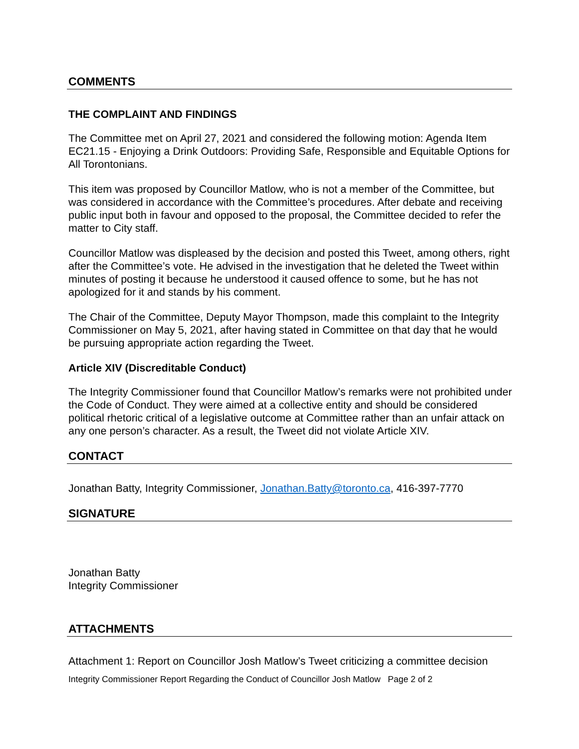COMMENTS
THE COMPLAINT AND FINDINGS
The Committee met on April 27, 2021 and considered the following motion: Agenda Item EC21.15 - Enjoying a Drink Outdoors: Providing Safe, Responsible and Equitable Options for All Torontonians.
This item was proposed by Councillor Matlow, who is not a member of the Committee, but was considered in accordance with the Committee’s procedures. After debate and receiving public input both in favour and opposed to the proposal, the Committee decided to refer the matter to City staff.
Councillor Matlow was displeased by the decision and posted this Tweet, among others, right after the Committee’s vote. He advised in the investigation that he deleted the Tweet within minutes of posting it because he understood it caused offence to some, but he has not apologized for it and stands by his comment.
The Chair of the Committee, Deputy Mayor Thompson, made this complaint to the Integrity Commissioner on May 5, 2021, after having stated in Committee on that day that he would be pursuing appropriate action regarding the Tweet.
Article XIV (Discreditable Conduct)
The Integrity Commissioner found that Councillor Matlow’s remarks were not prohibited under the Code of Conduct. They were aimed at a collective entity and should be considered political rhetoric critical of a legislative outcome at Committee rather than an unfair attack on any one person’s character. As a result, the Tweet did not violate Article XIV.
CONTACT
Jonathan Batty, Integrity Commissioner, Jonathan.Batty@toronto.ca, 416-397-7770
SIGNATURE
Jonathan Batty
Integrity Commissioner
ATTACHMENTS
Attachment 1: Report on Councillor Josh Matlow’s Tweet criticizing a committee decision
Integrity Commissioner Report Regarding the Conduct of Councillor Josh Matlow Page 2 of 2